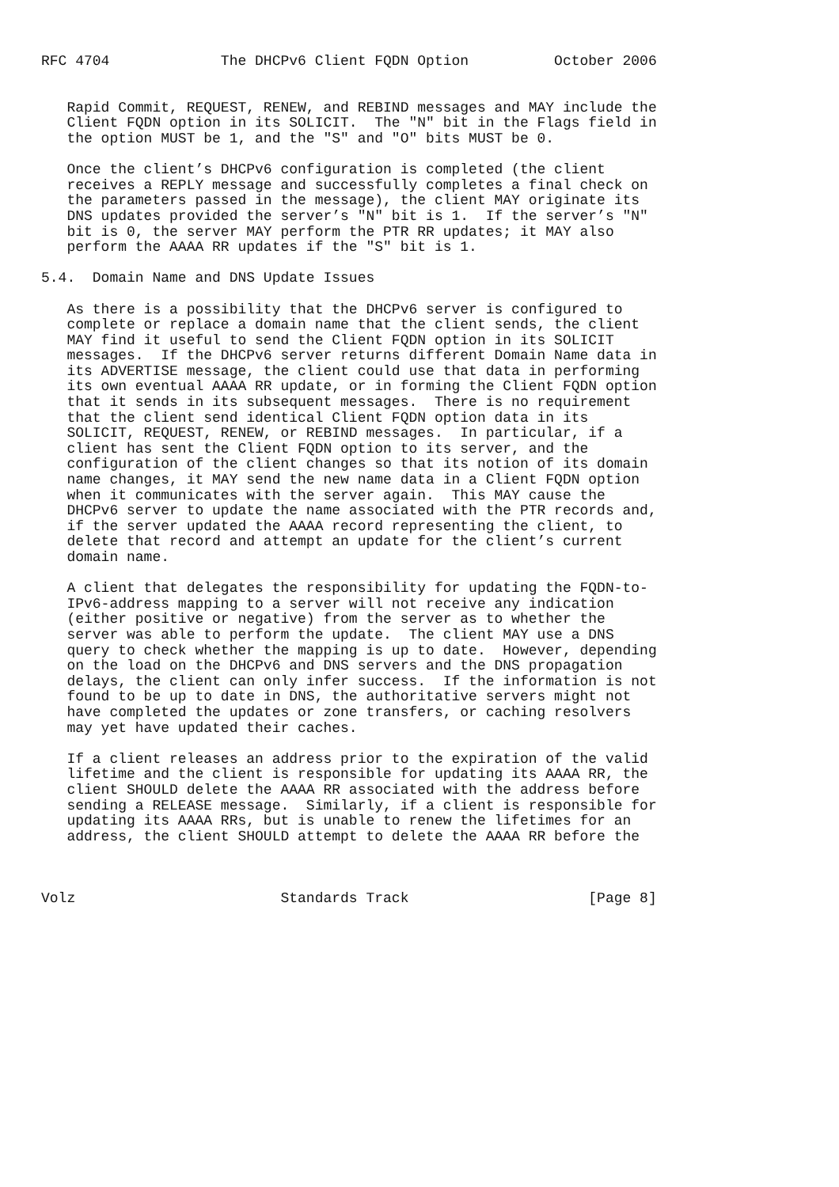RFC 4704             The DHCPv6 Client FQDN Option          October 2006


   Rapid Commit, REQUEST, RENEW, and REBIND messages and MAY include the
   Client FQDN option in its SOLICIT.  The "N" bit in the Flags field in
   the option MUST be 1, and the "S" and "O" bits MUST be 0.

   Once the client’s DHCPv6 configuration is completed (the client
   receives a REPLY message and successfully completes a final check on
   the parameters passed in the message), the client MAY originate its
   DNS updates provided the server’s "N" bit is 1.  If the server’s "N"
   bit is 0, the server MAY perform the PTR RR updates; it MAY also
   perform the AAAA RR updates if the "S" bit is 1.

5.4.  Domain Name and DNS Update Issues

   As there is a possibility that the DHCPv6 server is configured to
   complete or replace a domain name that the client sends, the client
   MAY find it useful to send the Client FQDN option in its SOLICIT
   messages.  If the DHCPv6 server returns different Domain Name data in
   its ADVERTISE message, the client could use that data in performing
   its own eventual AAAA RR update, or in forming the Client FQDN option
   that it sends in its subsequent messages.  There is no requirement
   that the client send identical Client FQDN option data in its
   SOLICIT, REQUEST, RENEW, or REBIND messages.  In particular, if a
   client has sent the Client FQDN option to its server, and the
   configuration of the client changes so that its notion of its domain
   name changes, it MAY send the new name data in a Client FQDN option
   when it communicates with the server again.  This MAY cause the
   DHCPv6 server to update the name associated with the PTR records and,
   if the server updated the AAAA record representing the client, to
   delete that record and attempt an update for the client’s current
   domain name.

   A client that delegates the responsibility for updating the FQDN-to-
   IPv6-address mapping to a server will not receive any indication
   (either positive or negative) from the server as to whether the
   server was able to perform the update.  The client MAY use a DNS
   query to check whether the mapping is up to date.  However, depending
   on the load on the DHCPv6 and DNS servers and the DNS propagation
   delays, the client can only infer success.  If the information is not
   found to be up to date in DNS, the authoritative servers might not
   have completed the updates or zone transfers, or caching resolvers
   may yet have updated their caches.

   If a client releases an address prior to the expiration of the valid
   lifetime and the client is responsible for updating its AAAA RR, the
   client SHOULD delete the AAAA RR associated with the address before
   sending a RELEASE message.  Similarly, if a client is responsible for
   updating its AAAA RRs, but is unable to renew the lifetimes for an
   address, the client SHOULD attempt to delete the AAAA RR before the



Volz                        Standards Track                     [Page 8]